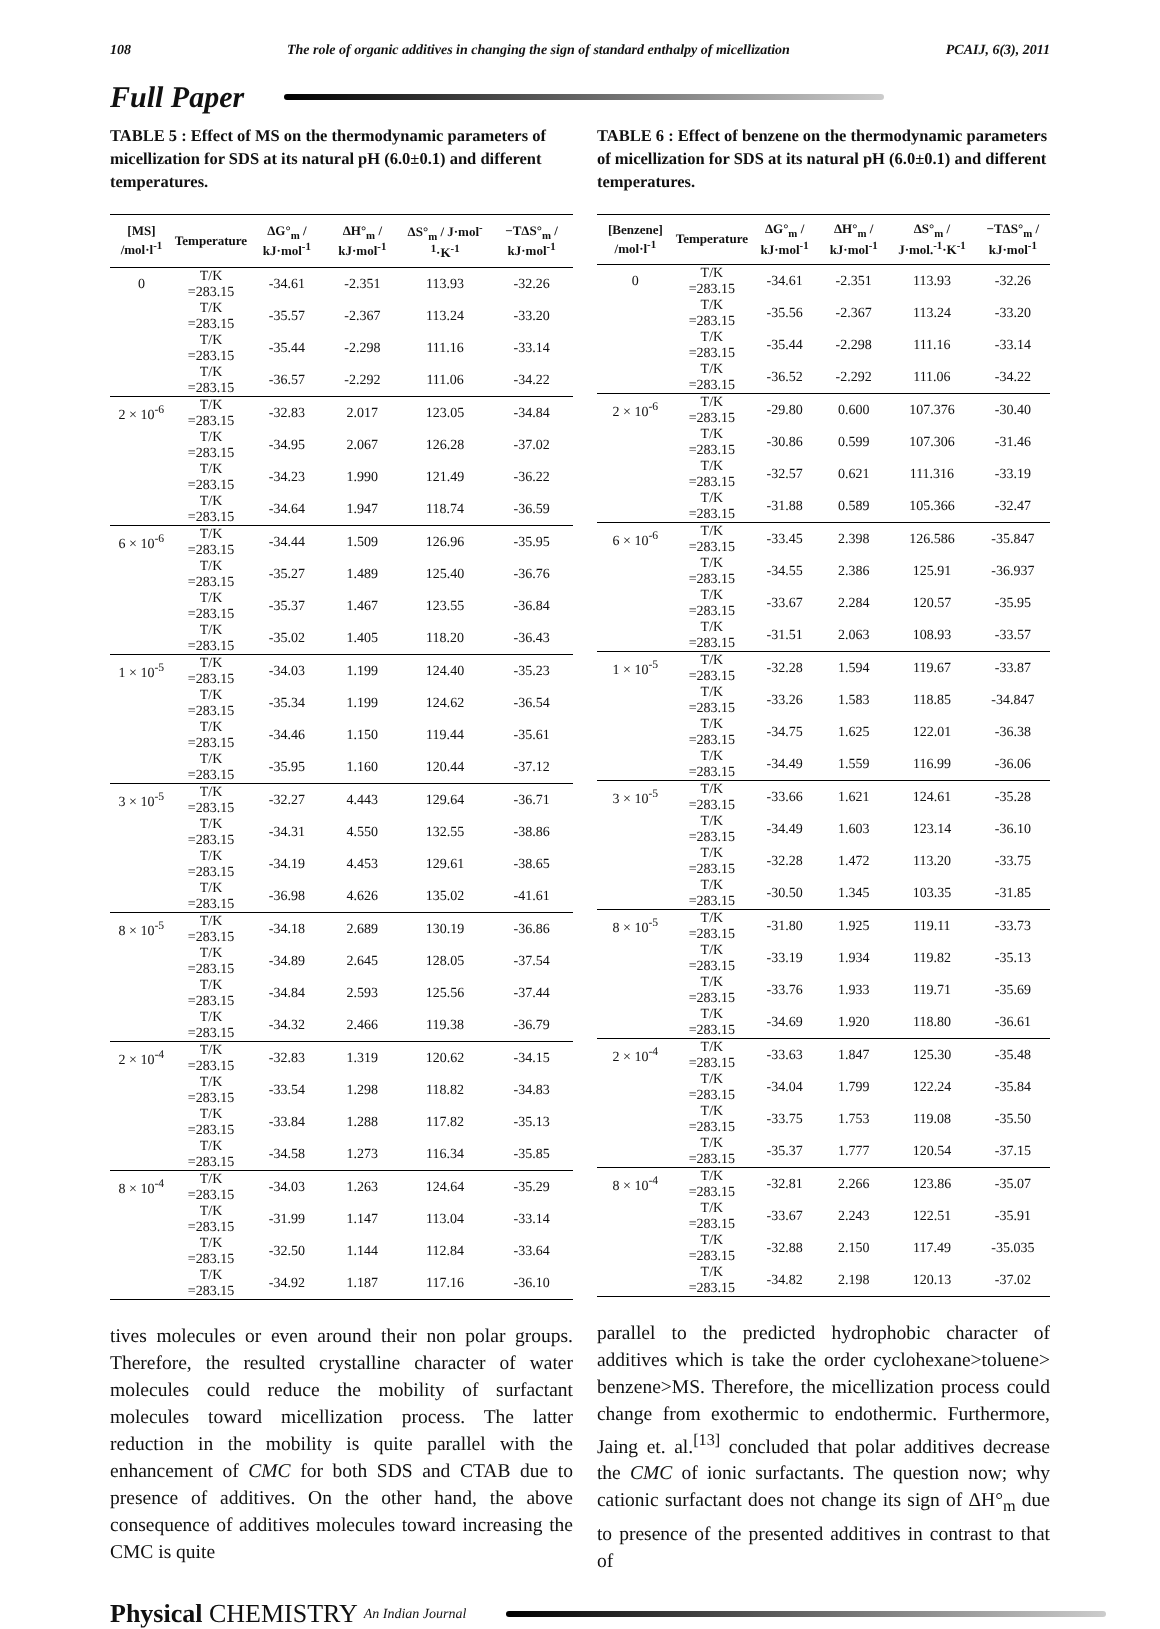108 The role of organic additives in changing the sign of standard enthalpy of micellization PCAIJ, 6(3), 2011
Full Paper
TABLE 5 : Effect of MS on the thermodynamic parameters of micellization for SDS at its natural pH (6.0±0.1) and different temperatures.
| [MS] /mol·l<sup>-1</sup> | Temperature | ΔG°<sub>m</sub> / kJ·mol<sup>-1</sup> | ΔH°<sub>m</sub> / kJ·mol<sup>-1</sup> | ΔS°<sub>m</sub> / J·mol<sup>-1</sup>·K<sup>-1</sup> | −TΔS°<sub>m</sub> / kJ·mol<sup>-1</sup> |
| --- | --- | --- | --- | --- | --- |
| 0 | T/K =283.15 | -34.61 | -2.351 | 113.93 | -32.26 |
| | T/K =283.15 | -35.57 | -2.367 | 113.24 | -33.20 |
| | T/K =283.15 | -35.44 | -2.298 | 111.16 | -33.14 |
| | T/K =283.15 | -36.57 | -2.292 | 111.06 | -34.22 |
| 2 × 10<sup>-6</sup> | T/K =283.15 | -32.83 | 2.017 | 123.05 | -34.84 |
| | T/K =283.15 | -34.95 | 2.067 | 126.28 | -37.02 |
| | T/K =283.15 | -34.23 | 1.990 | 121.49 | -36.22 |
| | T/K =283.15 | -34.64 | 1.947 | 118.74 | -36.59 |
| 6 × 10<sup>-6</sup> | T/K =283.15 | -34.44 | 1.509 | 126.96 | -35.95 |
| | T/K =283.15 | -35.27 | 1.489 | 125.40 | -36.76 |
| | T/K =283.15 | -35.37 | 1.467 | 123.55 | -36.84 |
| | T/K =283.15 | -35.02 | 1.405 | 118.20 | -36.43 |
| 1 × 10<sup>-5</sup> | T/K =283.15 | -34.03 | 1.199 | 124.40 | -35.23 |
| | T/K =283.15 | -35.34 | 1.199 | 124.62 | -36.54 |
| | T/K =283.15 | -34.46 | 1.150 | 119.44 | -35.61 |
| | T/K =283.15 | -35.95 | 1.160 | 120.44 | -37.12 |
| 3 × 10<sup>-5</sup> | T/K =283.15 | -32.27 | 4.443 | 129.64 | -36.71 |
| | T/K =283.15 | -34.31 | 4.550 | 132.55 | -38.86 |
| | T/K =283.15 | -34.19 | 4.453 | 129.61 | -38.65 |
| | T/K =283.15 | -36.98 | 4.626 | 135.02 | -41.61 |
| 8 × 10<sup>-5</sup> | T/K =283.15 | -34.18 | 2.689 | 130.19 | -36.86 |
| | T/K =283.15 | -34.89 | 2.645 | 128.05 | -37.54 |
| | T/K =283.15 | -34.84 | 2.593 | 125.56 | -37.44 |
| | T/K =283.15 | -34.32 | 2.466 | 119.38 | -36.79 |
| 2 × 10<sup>-4</sup> | T/K =283.15 | -32.83 | 1.319 | 120.62 | -34.15 |
| | T/K =283.15 | -33.54 | 1.298 | 118.82 | -34.83 |
| | T/K =283.15 | -33.84 | 1.288 | 117.82 | -35.13 |
| | T/K =283.15 | -34.58 | 1.273 | 116.34 | -35.85 |
| 8 × 10<sup>-4</sup> | T/K =283.15 | -34.03 | 1.263 | 124.64 | -35.29 |
| | T/K =283.15 | -31.99 | 1.147 | 113.04 | -33.14 |
| | T/K =283.15 | -32.50 | 1.144 | 112.84 | -33.64 |
| | T/K =283.15 | -34.92 | 1.187 | 117.16 | -36.10 |
tives molecules or even around their non polar groups. Therefore, the resulted crystalline character of water molecules could reduce the mobility of surfactant molecules toward micellization process. The latter reduction in the mobility is quite parallel with the enhancement of CMC for both SDS and CTAB due to presence of additives. On the other hand, the above consequence of additives molecules toward increasing the CMC is quite
TABLE 6 : Effect of benzene on the thermodynamic parameters of micellization for SDS at its natural pH (6.0±0.1) and different temperatures.
| [Benzene] /mol·l<sup>-1</sup> | Temperature | ΔG°<sub>m</sub> / kJ·mol<sup>-1</sup> | ΔH°<sub>m</sub> / kJ·mol<sup>-1</sup> | ΔS°<sub>m</sub> / J·mol.<sup>-1</sup>·K<sup>-1</sup> | −TΔS°<sub>m</sub> / kJ·mol<sup>-1</sup> |
| --- | --- | --- | --- | --- | --- |
| 0 | T/K =283.15 | -34.61 | -2.351 | 113.93 | -32.26 |
| | T/K =283.15 | -35.56 | -2.367 | 113.24 | -33.20 |
| | T/K =283.15 | -35.44 | -2.298 | 111.16 | -33.14 |
| | T/K =283.15 | -36.52 | -2.292 | 111.06 | -34.22 |
| 2 × 10<sup>-6</sup> | T/K =283.15 | -29.80 | 0.600 | 107.376 | -30.40 |
| | T/K =283.15 | -30.86 | 0.599 | 107.306 | -31.46 |
| | T/K =283.15 | -32.57 | 0.621 | 111.316 | -33.19 |
| | T/K =283.15 | -31.88 | 0.589 | 105.366 | -32.47 |
| 6 × 10<sup>-6</sup> | T/K =283.15 | -33.45 | 2.398 | 126.586 | -35.847 |
| | T/K =283.15 | -34.55 | 2.386 | 125.91 | -36.937 |
| | T/K =283.15 | -33.67 | 2.284 | 120.57 | -35.95 |
| | T/K =283.15 | -31.51 | 2.063 | 108.93 | -33.57 |
| 1 × 10<sup>-5</sup> | T/K =283.15 | -32.28 | 1.594 | 119.67 | -33.87 |
| | T/K =283.15 | -33.26 | 1.583 | 118.85 | -34.847 |
| | T/K =283.15 | -34.75 | 1.625 | 122.01 | -36.38 |
| | T/K =283.15 | -34.49 | 1.559 | 116.99 | -36.06 |
| 3 × 10<sup>-5</sup> | T/K =283.15 | -33.66 | 1.621 | 124.61 | -35.28 |
| | T/K =283.15 | -34.49 | 1.603 | 123.14 | -36.10 |
| | T/K =283.15 | -32.28 | 1.472 | 113.20 | -33.75 |
| | T/K =283.15 | -30.50 | 1.345 | 103.35 | -31.85 |
| 8 × 10<sup>-5</sup> | T/K =283.15 | -31.80 | 1.925 | 119.11 | -33.73 |
| | T/K =283.15 | -33.19 | 1.934 | 119.82 | -35.13 |
| | T/K =283.15 | -33.76 | 1.933 | 119.71 | -35.69 |
| | T/K =283.15 | -34.69 | 1.920 | 118.80 | -36.61 |
| 2 × 10<sup>-4</sup> | T/K =283.15 | -33.63 | 1.847 | 125.30 | -35.48 |
| | T/K =283.15 | -34.04 | 1.799 | 122.24 | -35.84 |
| | T/K =283.15 | -33.75 | 1.753 | 119.08 | -35.50 |
| | T/K =283.15 | -35.37 | 1.777 | 120.54 | -37.15 |
| 8 × 10<sup>-4</sup> | T/K =283.15 | -32.81 | 2.266 | 123.86 | -35.07 |
| | T/K =283.15 | -33.67 | 2.243 | 122.51 | -35.91 |
| | T/K =283.15 | -32.88 | 2.150 | 117.49 | -35.035 |
| | T/K =283.15 | -34.82 | 2.198 | 120.13 | -37.02 |
parallel to the predicted hydrophobic character of additives which is take the order cyclohexane>toluene> benzene>MS. Therefore, the micellization process could change from exothermic to endothermic. Furthermore, Jaing et. al.<sup>[13]</sup> concluded that polar additives decrease the CMC of ionic surfactants. The question now; why cationic surfactant does not change its sign of ΔH°<sub>m</sub> due to presence of the presented additives in contrast to that of
Physical CHEMISTRY An Indian Journal